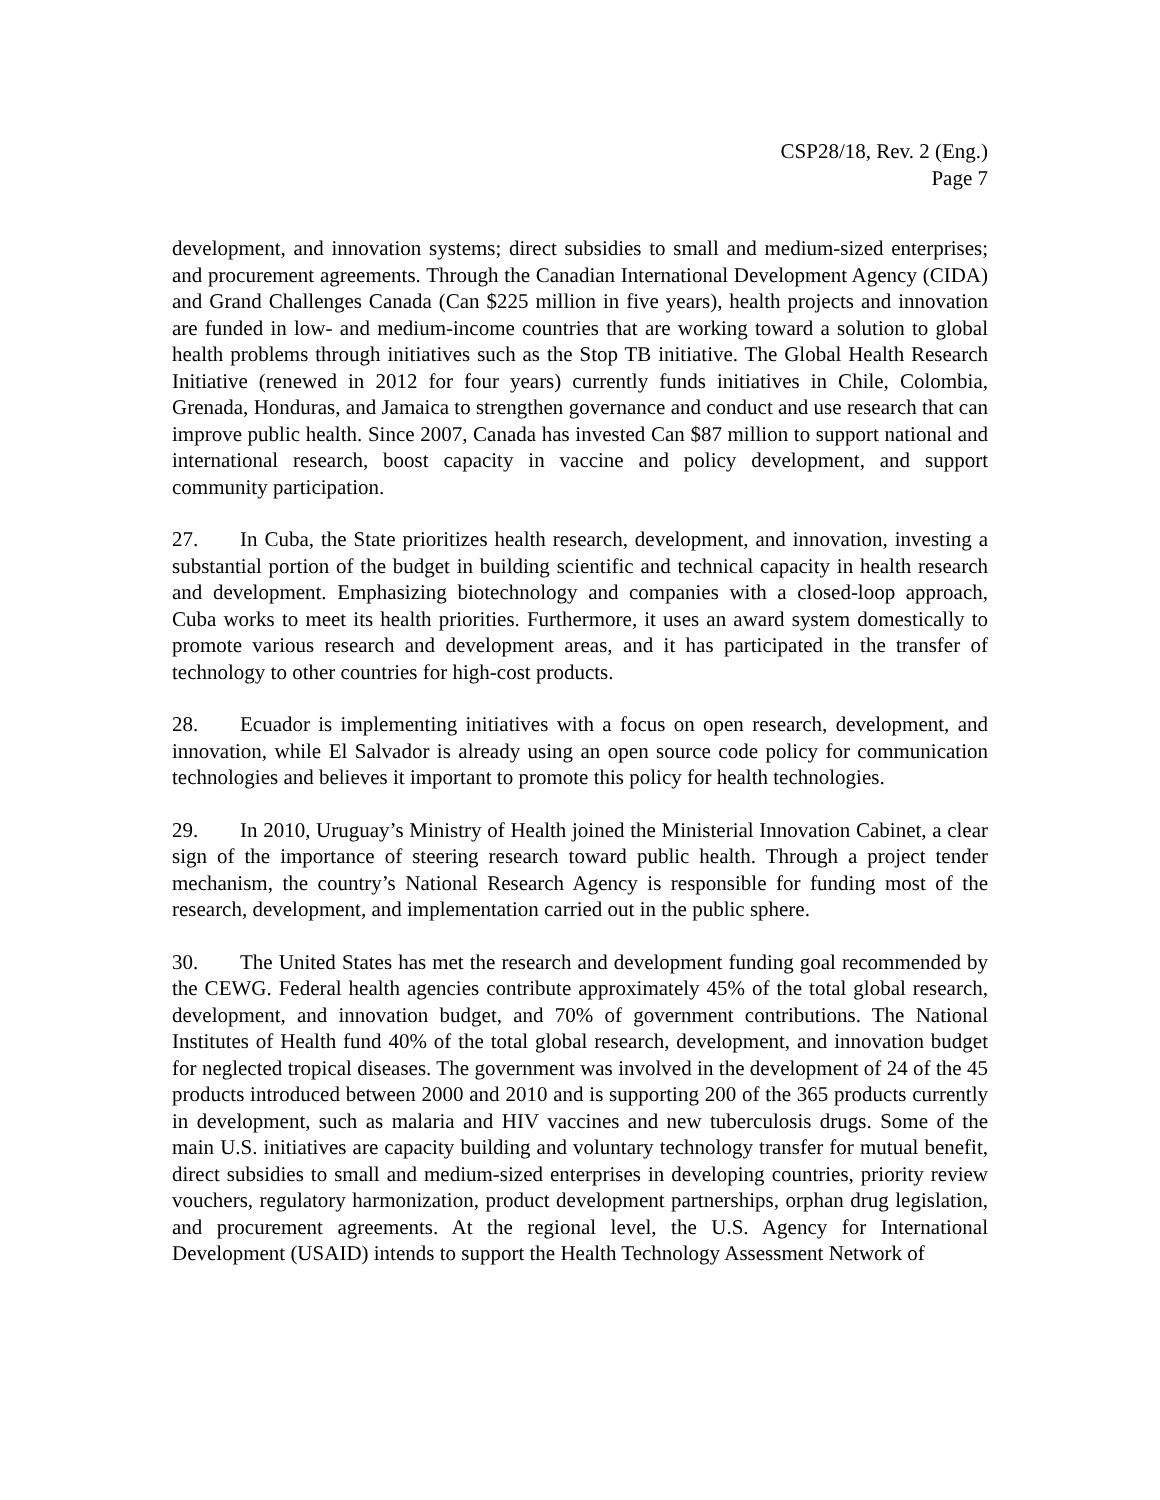CSP28/18, Rev. 2 (Eng.)
Page 7
development, and innovation systems; direct subsidies to small and medium-sized enterprises; and procurement agreements. Through the Canadian International Development Agency (CIDA) and Grand Challenges Canada (Can $225 million in five years), health projects and innovation are funded in low- and medium-income countries that are working toward a solution to global health problems through initiatives such as the Stop TB initiative. The Global Health Research Initiative (renewed in 2012 for four years) currently funds initiatives in Chile, Colombia, Grenada, Honduras, and Jamaica to strengthen governance and conduct and use research that can improve public health. Since 2007, Canada has invested Can $87 million to support national and international research, boost capacity in vaccine and policy development, and support community participation.
27. In Cuba, the State prioritizes health research, development, and innovation, investing a substantial portion of the budget in building scientific and technical capacity in health research and development. Emphasizing biotechnology and companies with a closed-loop approach, Cuba works to meet its health priorities. Furthermore, it uses an award system domestically to promote various research and development areas, and it has participated in the transfer of technology to other countries for high-cost products.
28. Ecuador is implementing initiatives with a focus on open research, development, and innovation, while El Salvador is already using an open source code policy for communication technologies and believes it important to promote this policy for health technologies.
29. In 2010, Uruguay’s Ministry of Health joined the Ministerial Innovation Cabinet, a clear sign of the importance of steering research toward public health. Through a project tender mechanism, the country’s National Research Agency is responsible for funding most of the research, development, and implementation carried out in the public sphere.
30. The United States has met the research and development funding goal recommended by the CEWG. Federal health agencies contribute approximately 45% of the total global research, development, and innovation budget, and 70% of government contributions. The National Institutes of Health fund 40% of the total global research, development, and innovation budget for neglected tropical diseases. The government was involved in the development of 24 of the 45 products introduced between 2000 and 2010 and is supporting 200 of the 365 products currently in development, such as malaria and HIV vaccines and new tuberculosis drugs. Some of the main U.S. initiatives are capacity building and voluntary technology transfer for mutual benefit, direct subsidies to small and medium-sized enterprises in developing countries, priority review vouchers, regulatory harmonization, product development partnerships, orphan drug legislation, and procurement agreements. At the regional level, the U.S. Agency for International Development (USAID) intends to support the Health Technology Assessment Network of